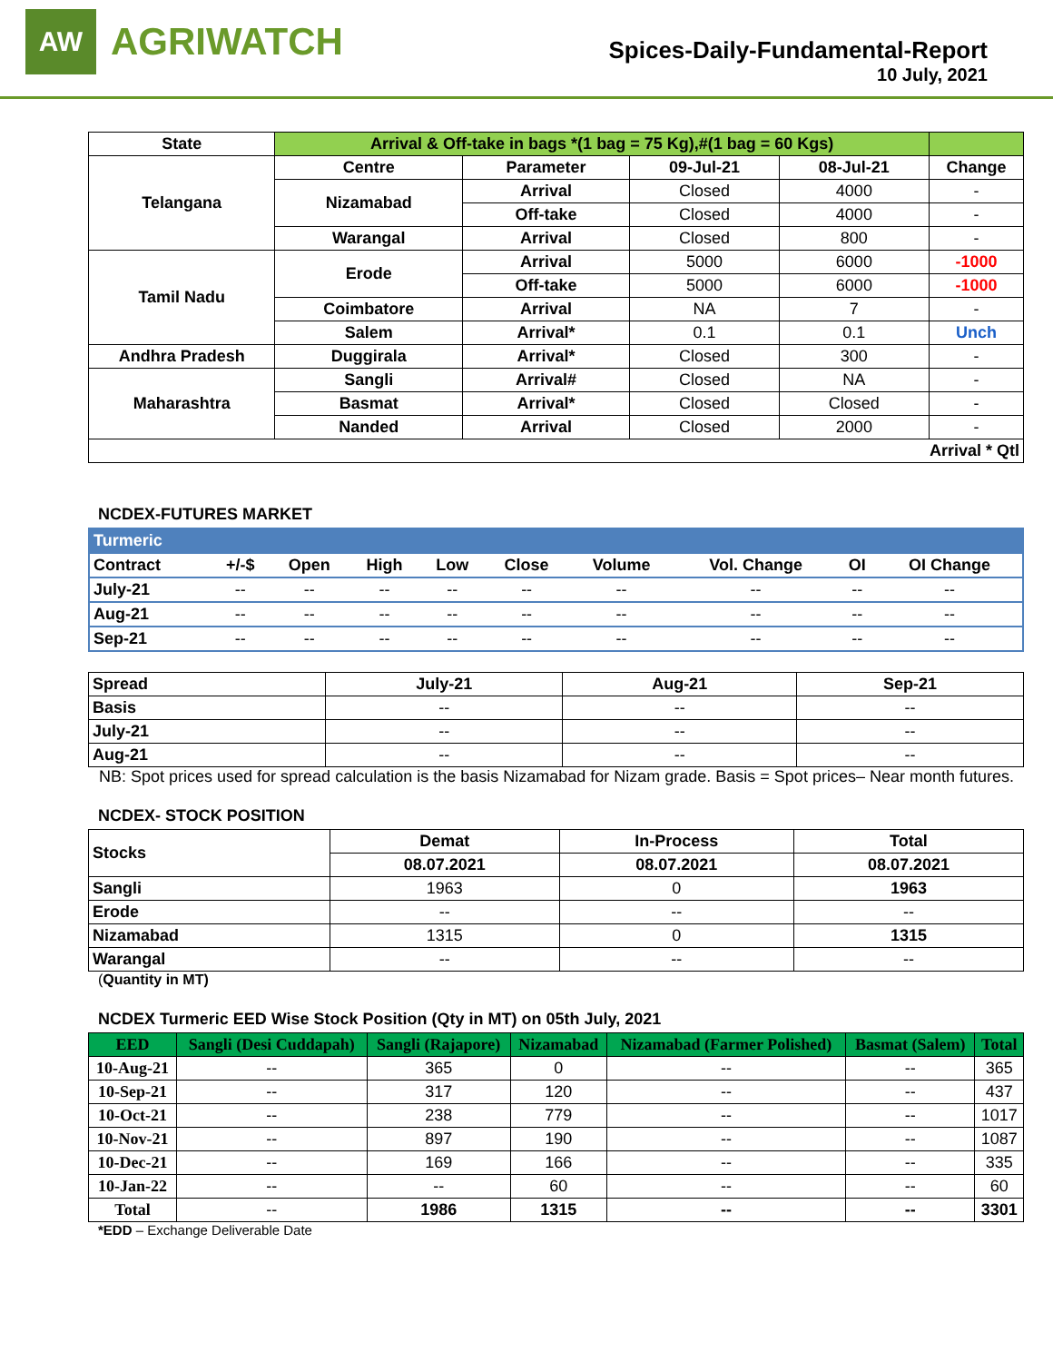AW
AGRIWATCH
Spices-Daily-Fundamental-Report
10 July, 2021
| State | Arrival & Off-take in bags *(1 bag = 75 Kg),#(1 bag = 60 Kgs) | | | | |
| --- | --- | --- | --- | --- | --- |
| Telangana | Centre | Parameter | 09-Jul-21 | 08-Jul-21 | Change |
| | Nizamabad | Arrival | Closed | 4000 | - |
| | | Off-take | Closed | 4000 | - |
| | Warangal | Arrival | Closed | 800 | - |
| Tamil Nadu | Erode | Arrival | 5000 | 6000 | -1000 |
| | | Off-take | 5000 | 6000 | -1000 |
| | Coimbatore | Arrival | NA | 7 | - |
| | Salem | Arrival* | 0.1 | 0.1 | Unch |
| Andhra Pradesh | Duggirala | Arrival* | Closed | 300 | - |
| Maharashtra | Sangli | Arrival# | Closed | NA | - |
| | Basmat | Arrival* | Closed | Closed | - |
| | Nanded | Arrival | Closed | 2000 | - |
| Arrival * Qtl | | | | | |
NCDEX-FUTURES MARKET
| Turmeric | | | | | | | | | |
| --- | --- | --- | --- | --- | --- | --- | --- | --- | --- |
| Contract | +/-$ | Open | High | Low | Close | Volume | Vol. Change | OI | OI Change |
| July-21 | -- | -- | -- | -- | -- | -- | -- | -- | -- |
| Aug-21 | -- | -- | -- | -- | -- | -- | -- | -- | -- |
| Sep-21 | -- | -- | -- | -- | -- | -- | -- | -- | -- |
| Spread | July-21 | Aug-21 | Sep-21 |
| --- | --- | --- | --- |
| Basis | -- | -- | -- |
| July-21 | -- | -- | -- |
| Aug-21 | -- | -- | -- |
NB: Spot prices used for spread calculation is the basis Nizamabad for Nizam grade. Basis = Spot prices– Near month futures.
NCDEX- STOCK POSITION
| Stocks | Demat | In-Process | Total |
| --- | --- | --- | --- |
| | 08.07.2021 | 08.07.2021 | 08.07.2021 |
| Sangli | 1963 | 0 | 1963 |
| Erode | -- | -- | -- |
| Nizamabad | 1315 | 0 | 1315 |
| Warangal | -- | -- | -- |
(Quantity in MT)
NCDEX Turmeric EED Wise Stock Position (Qty in MT) on 05th July, 2021
| EED | Sangli (Desi Cuddapah) | Sangli (Rajapore) | Nizamabad | Nizamabad (Farmer Polished) | Basmat (Salem) | Total |
| --- | --- | --- | --- | --- | --- | --- |
| 10-Aug-21 | -- | 365 | 0 | -- | -- | 365 |
| 10-Sep-21 | -- | 317 | 120 | -- | -- | 437 |
| 10-Oct-21 | -- | 238 | 779 | -- | -- | 1017 |
| 10-Nov-21 | -- | 897 | 190 | -- | -- | 1087 |
| 10-Dec-21 | -- | 169 | 166 | -- | -- | 335 |
| 10-Jan-22 | -- | -- | 60 | -- | -- | 60 |
| Total | -- | 1986 | 1315 | -- | -- | 3301 |
*EDD – Exchange Deliverable Date